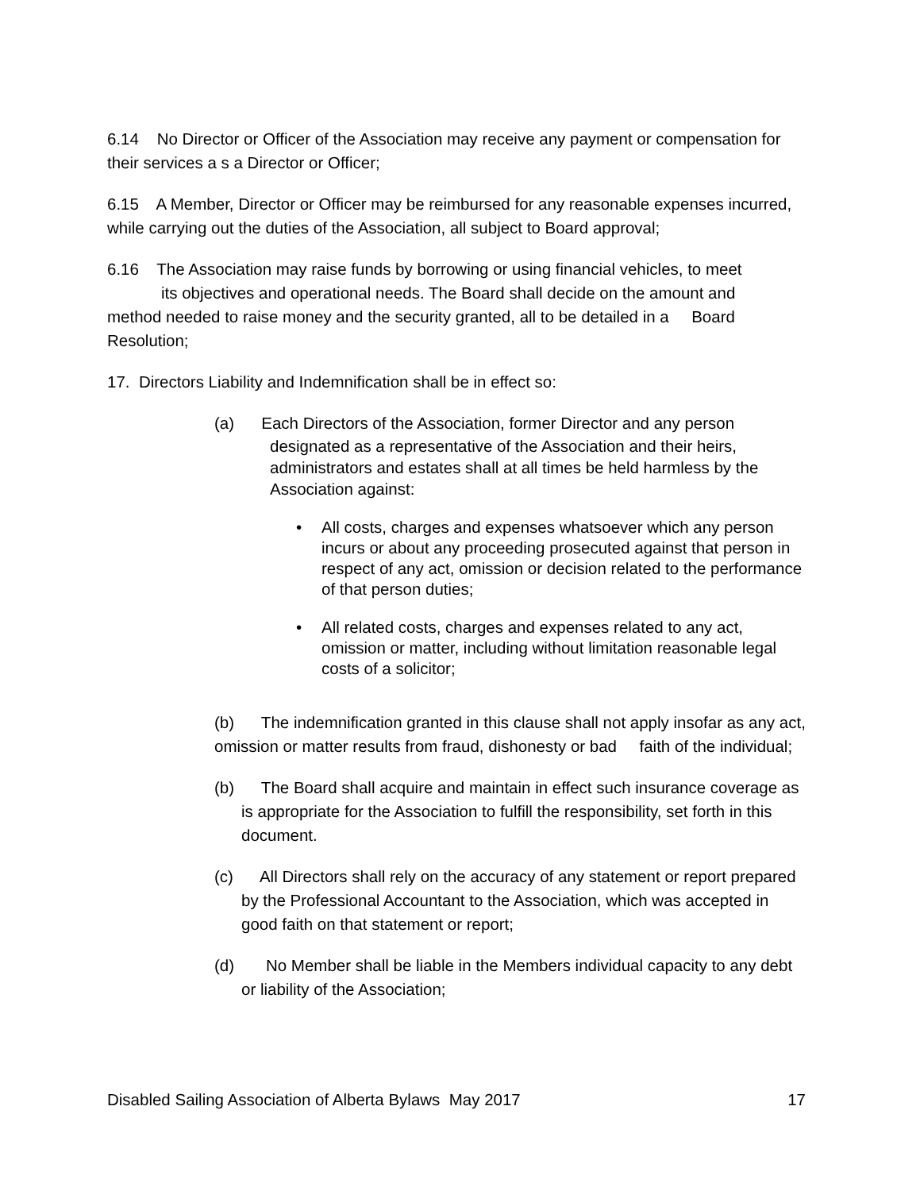6.14 No Director or Officer of the Association may receive any payment or compensation for their services a s a Director or Officer;
6.15 A Member, Director or Officer may be reimbursed for any reasonable expenses incurred, while carrying out the duties of the Association, all subject to Board approval;
6.16 The Association may raise funds by borrowing or using financial vehicles, to meet
its objectives and operational needs. The Board shall decide on the amount and
method needed to raise money and the security granted, all to be detailed in a Board Resolution;
17. Directors Liability and Indemnification shall be in effect so:
(a) Each Directors of the Association, former Director and any person
designated as a representative of the Association and their heirs, administrators and estates shall at all times be held harmless by the Association against:
• All costs, charges and expenses whatsoever which any person incurs or about any proceeding prosecuted against that person in respect of any act, omission or decision related to the performance of that person duties;
• All related costs, charges and expenses related to any act, omission or matter, including without limitation reasonable legal costs of a solicitor;
(b) The indemnification granted in this clause shall not apply insofar as any act, omission or matter results from fraud, dishonesty or bad faith of the individual;
(b) The Board shall acquire and maintain in effect such insurance coverage as is appropriate for the Association to fulfill the responsibility, set forth in this document.
(c) All Directors shall rely on the accuracy of any statement or report prepared by the Professional Accountant to the Association, which was accepted in good faith on that statement or report;
(d) No Member shall be liable in the Members individual capacity to any debt or liability of the Association;
Disabled Sailing Association of Alberta Bylaws May 2017 17